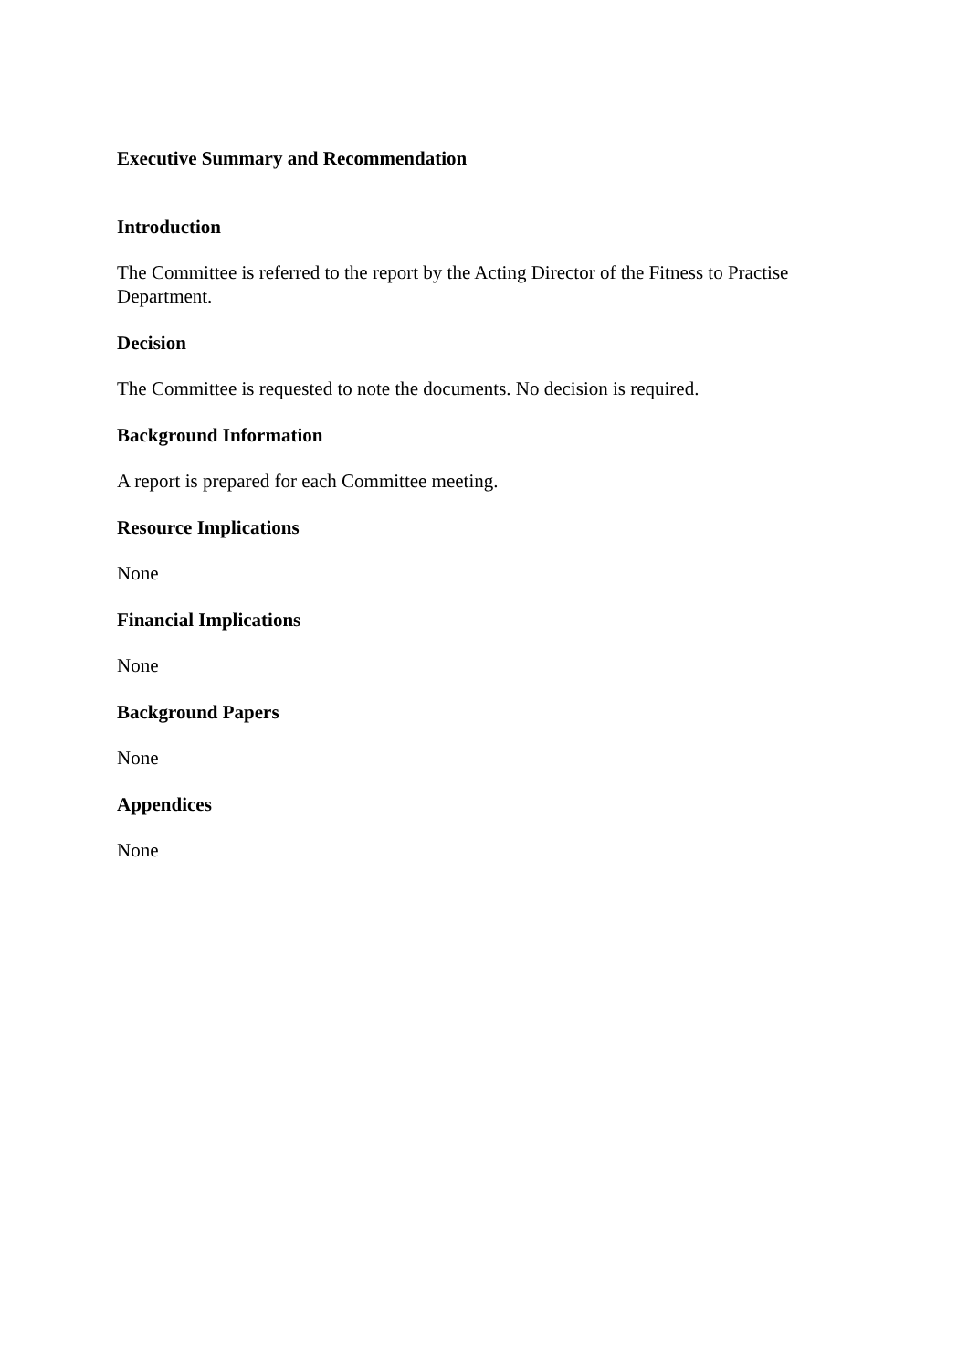Executive Summary and Recommendation
Introduction
The Committee is referred to the report by the Acting Director of the Fitness to Practise Department.
Decision
The Committee is requested to note the documents. No decision is required.
Background Information
A report is prepared for each Committee meeting.
Resource Implications
None
Financial Implications
None
Background Papers
None
Appendices
None